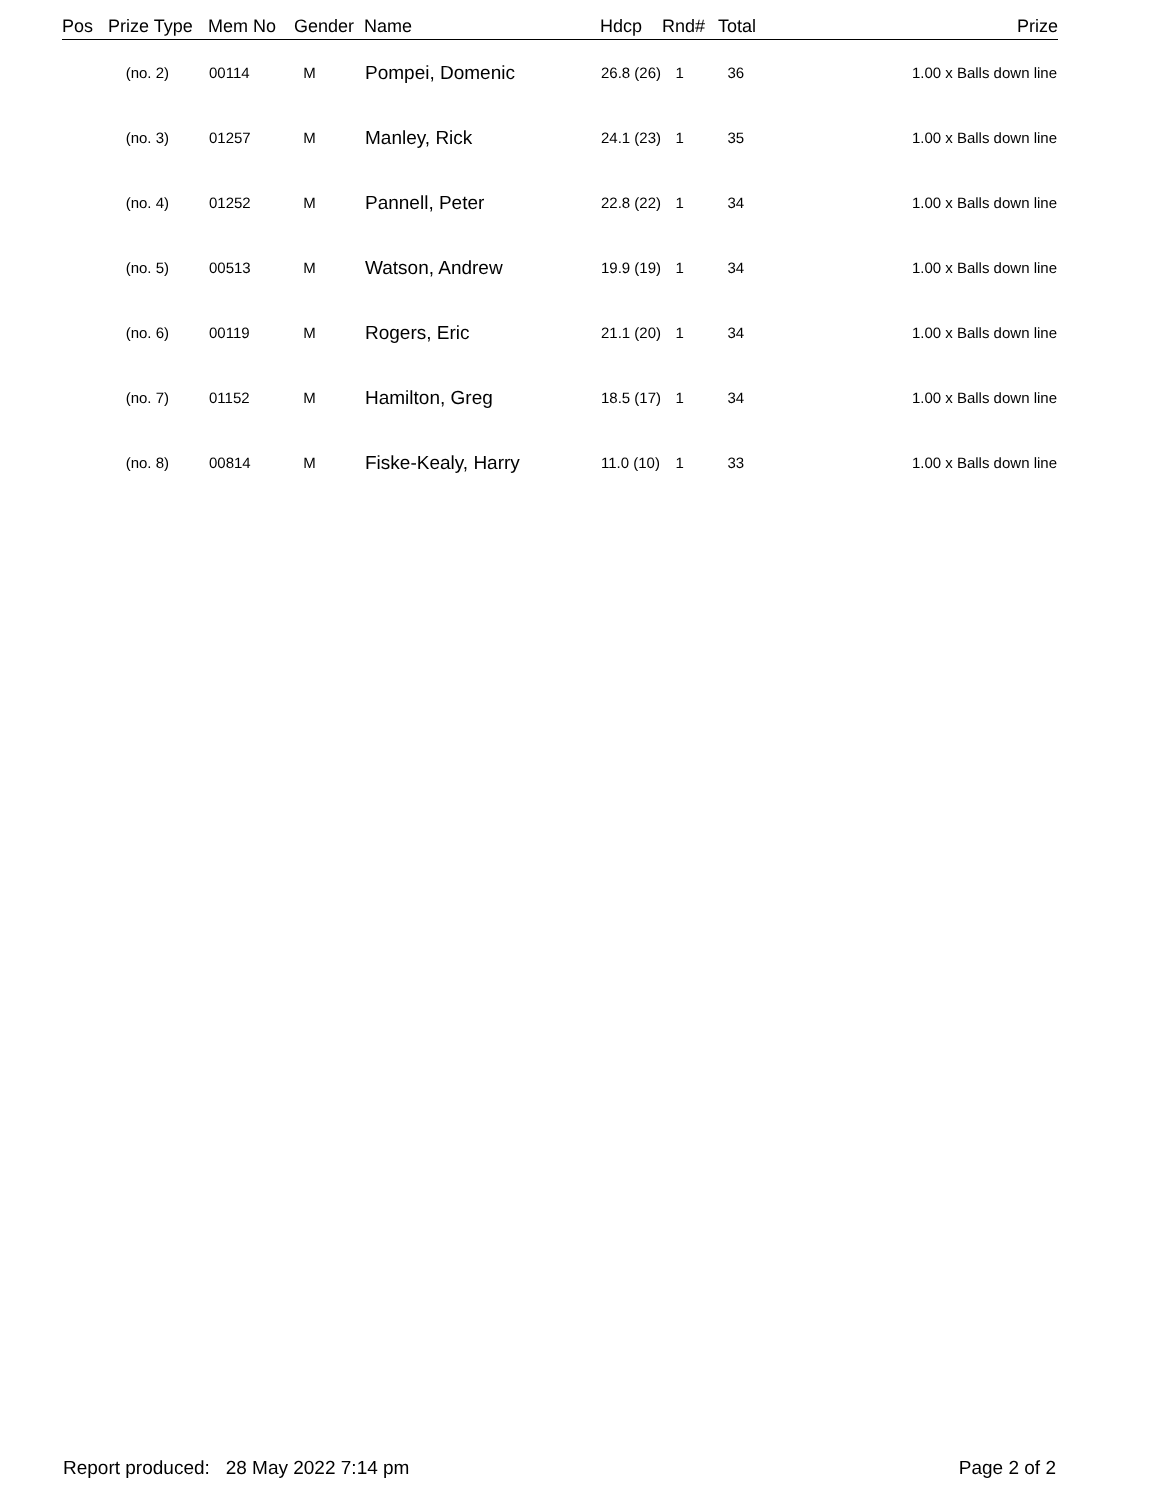| Pos | Prize Type | Mem No | Gender | Name | Hdcp | Rnd# | Total | Prize |
| --- | --- | --- | --- | --- | --- | --- | --- | --- |
| | (no. 2) | 00114 | M | Pompei, Domenic | 26.8 (26) | 1 | 36 | 1.00 x Balls down line |
| | (no. 3) | 01257 | M | Manley, Rick | 24.1 (23) | 1 | 35 | 1.00 x Balls down line |
| | (no. 4) | 01252 | M | Pannell, Peter | 22.8 (22) | 1 | 34 | 1.00 x Balls down line |
| | (no. 5) | 00513 | M | Watson, Andrew | 19.9 (19) | 1 | 34 | 1.00 x Balls down line |
| | (no. 6) | 00119 | M | Rogers, Eric | 21.1 (20) | 1 | 34 | 1.00 x Balls down line |
| | (no. 7) | 01152 | M | Hamilton, Greg | 18.5 (17) | 1 | 34 | 1.00 x Balls down line |
| | (no. 8) | 00814 | M | Fiske-Kealy, Harry | 11.0 (10) | 1 | 33 | 1.00 x Balls down line |
Report produced: 28 May 2022 7:14 pm Page 2 of 2